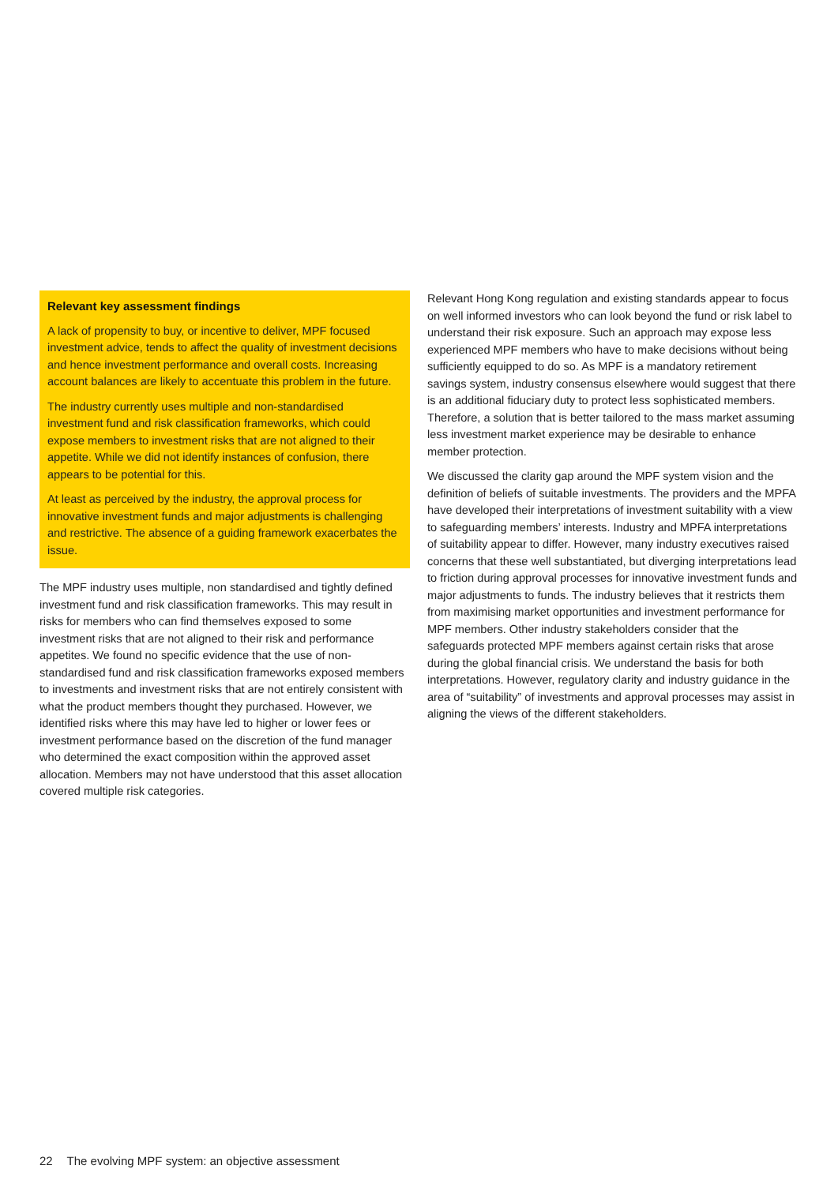Relevant key assessment findings
A lack of propensity to buy, or incentive to deliver, MPF focused investment advice, tends to affect the quality of investment decisions and hence investment performance and overall costs. Increasing account balances are likely to accentuate this problem in the future.
The industry currently uses multiple and non-standardised investment fund and risk classification frameworks, which could expose members to investment risks that are not aligned to their appetite. While we did not identify instances of confusion, there appears to be potential for this.
At least as perceived by the industry, the approval process for innovative investment funds and major adjustments is challenging and restrictive. The absence of a guiding framework exacerbates the issue.
The MPF industry uses multiple, non standardised and tightly defined investment fund and risk classification frameworks. This may result in risks for members who can find themselves exposed to some investment risks that are not aligned to their risk and performance appetites. We found no specific evidence that the use of non-standardised fund and risk classification frameworks exposed members to investments and investment risks that are not entirely consistent with what the product members thought they purchased. However, we identified risks where this may have led to higher or lower fees or investment performance based on the discretion of the fund manager who determined the exact composition within the approved asset allocation. Members may not have understood that this asset allocation covered multiple risk categories.
Relevant Hong Kong regulation and existing standards appear to focus on well informed investors who can look beyond the fund or risk label to understand their risk exposure. Such an approach may expose less experienced MPF members who have to make decisions without being sufficiently equipped to do so. As MPF is a mandatory retirement savings system, industry consensus elsewhere would suggest that there is an additional fiduciary duty to protect less sophisticated members. Therefore, a solution that is better tailored to the mass market assuming less investment market experience may be desirable to enhance member protection.
We discussed the clarity gap around the MPF system vision and the definition of beliefs of suitable investments. The providers and the MPFA have developed their interpretations of investment suitability with a view to safeguarding members’ interests. Industry and MPFA interpretations of suitability appear to differ. However, many industry executives raised concerns that these well substantiated, but diverging interpretations lead to friction during approval processes for innovative investment funds and major adjustments to funds. The industry believes that it restricts them from maximising market opportunities and investment performance for MPF members. Other industry stakeholders consider that the safeguards protected MPF members against certain risks that arose during the global financial crisis. We understand the basis for both interpretations. However, regulatory clarity and industry guidance in the area of “suitability” of investments and approval processes may assist in aligning the views of the different stakeholders.
22 The evolving MPF system: an objective assessment